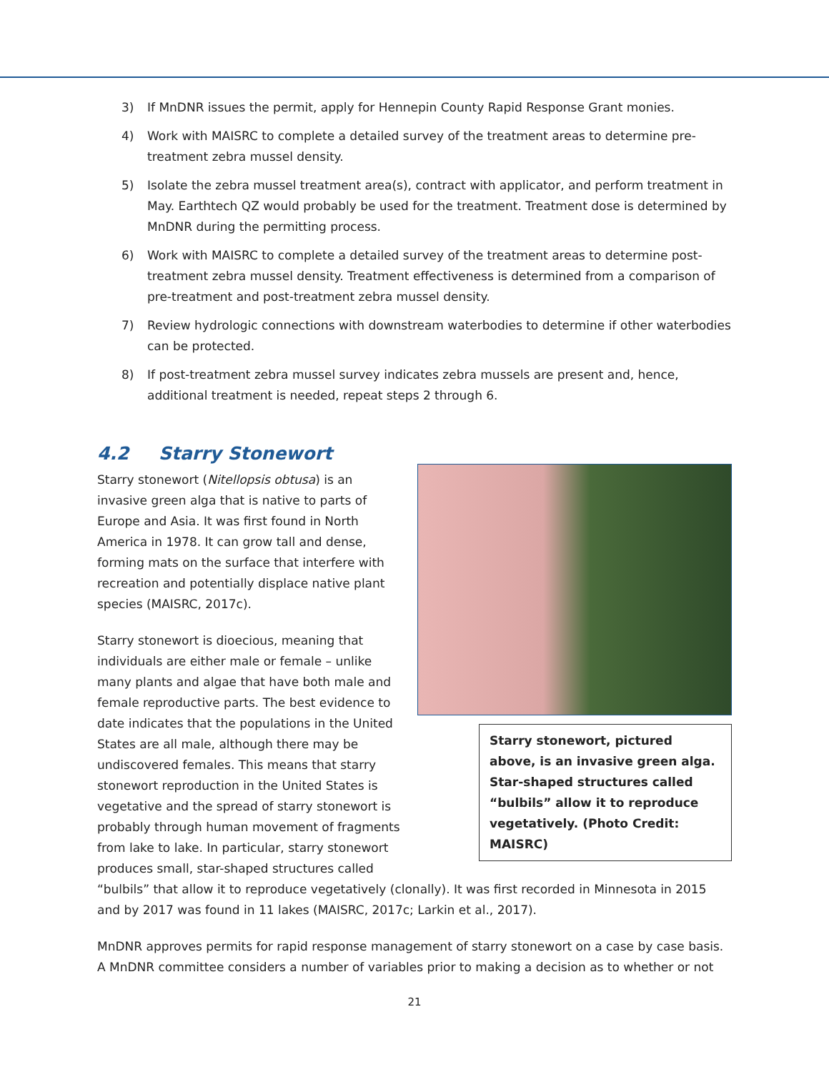3) If MnDNR issues the permit, apply for Hennepin County Rapid Response Grant monies.
4) Work with MAISRC to complete a detailed survey of the treatment areas to determine pre-treatment zebra mussel density.
5) Isolate the zebra mussel treatment area(s), contract with applicator, and perform treatment in May. Earthtech QZ would probably be used for the treatment. Treatment dose is determined by MnDNR during the permitting process.
6) Work with MAISRC to complete a detailed survey of the treatment areas to determine post-treatment zebra mussel density. Treatment effectiveness is determined from a comparison of pre-treatment and post-treatment zebra mussel density.
7) Review hydrologic connections with downstream waterbodies to determine if other waterbodies can be protected.
8) If post-treatment zebra mussel survey indicates zebra mussels are present and, hence, additional treatment is needed, repeat steps 2 through 6.
4.2 Starry Stonewort
Starry stonewort, pictured above, is an invasive green alga. Star-shaped structures called “bulbils” allow it to reproduce vegetatively. (Photo Credit: MAISRC)
Starry stonewort (Nitellopsis obtusa) is an invasive green alga that is native to parts of Europe and Asia. It was first found in North America in 1978. It can grow tall and dense, forming mats on the surface that interfere with recreation and potentially displace native plant species (MAISRC, 2017c).
Starry stonewort is dioecious, meaning that individuals are either male or female – unlike many plants and algae that have both male and female reproductive parts. The best evidence to date indicates that the populations in the United States are all male, although there may be undiscovered females. This means that starry stonewort reproduction in the United States is vegetative and the spread of starry stonewort is probably through human movement of fragments from lake to lake. In particular, starry stonewort produces small, star-shaped structures called “bulbils” that allow it to reproduce vegetatively (clonally). It was first recorded in Minnesota in 2015 and by 2017 was found in 11 lakes (MAISRC, 2017c; Larkin et al., 2017).
MnDNR approves permits for rapid response management of starry stonewort on a case by case basis. A MnDNR committee considers a number of variables prior to making a decision as to whether or not
21